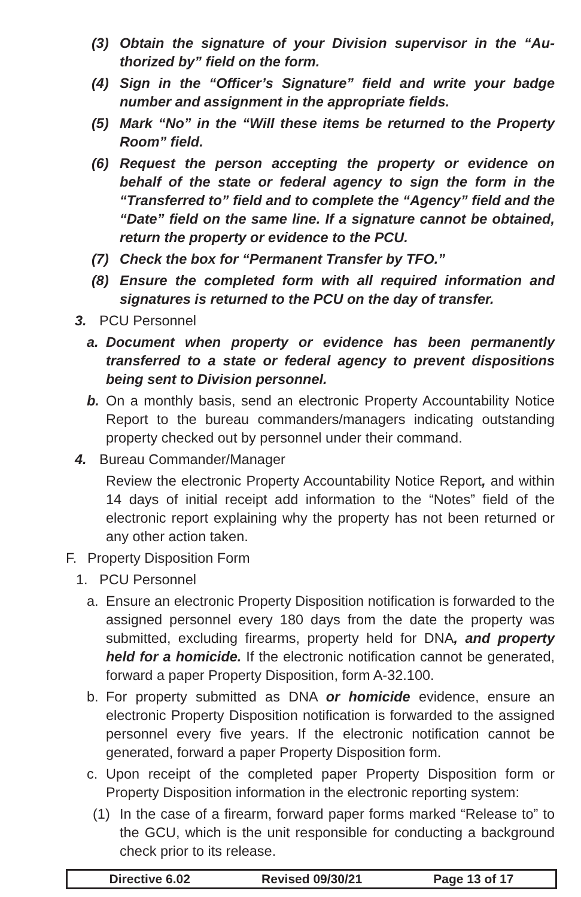(3) Obtain the signature of your Division supervisor in the “Au­thorized by” field on the form.
(4) Sign in the “Officer’s Signature” field and write your badge number and assignment in the appropriate fields.
(5) Mark “No” in the “Will these items be returned to the Property Room” field.
(6) Request the person accepting the property or evidence on behalf of the state or federal agency to sign the form in the “Transferred to” field and to complete the “Agency” field and the “Date” field on the same line. If a signature cannot be obtained, return the property or evidence to the PCU.
(7) Check the box for “Permanent Transfer by TFO.”
(8) Ensure the completed form with all required information and signatures is returned to the PCU on the day of transfer.
3. PCU Personnel
a. Document when property or evidence has been permanently transferred to a state or federal agency to prevent dispositions being sent to Division personnel.
b. On a monthly basis, send an electronic Property Accountability Notice Report to the bureau commanders/managers indicating outstanding property checked out by personnel under their command.
4. Bureau Commander/Manager
Review the electronic Property Accountability Notice Report, and within 14 days of initial receipt add information to the “Notes” field of the electronic report explaining why the property has not been returned or any other action taken.
F. Property Disposition Form
1. PCU Personnel
a. Ensure an electronic Property Disposition notification is forwarded to the assigned personnel every 180 days from the date the property was submitted, excluding firearms, property held for DNA, and property held for a homicide. If the electronic notification cannot be generated, forward a paper Property Disposition, form A-32.100.
b. For property submitted as DNA or homicide evidence, ensure an electronic Property Disposition notification is forwarded to the assigned personnel every five years. If the electronic notification cannot be generated, forward a paper Property Disposition form.
c. Upon receipt of the completed paper Property Disposition form or Property Disposition information in the electronic reporting system:
(1) In the case of a firearm, forward paper forms marked “Release to” to the GCU, which is the unit responsible for conducting a background check prior to its release.
Directive 6.02 Revised 09/30/21 Page 13 of 17